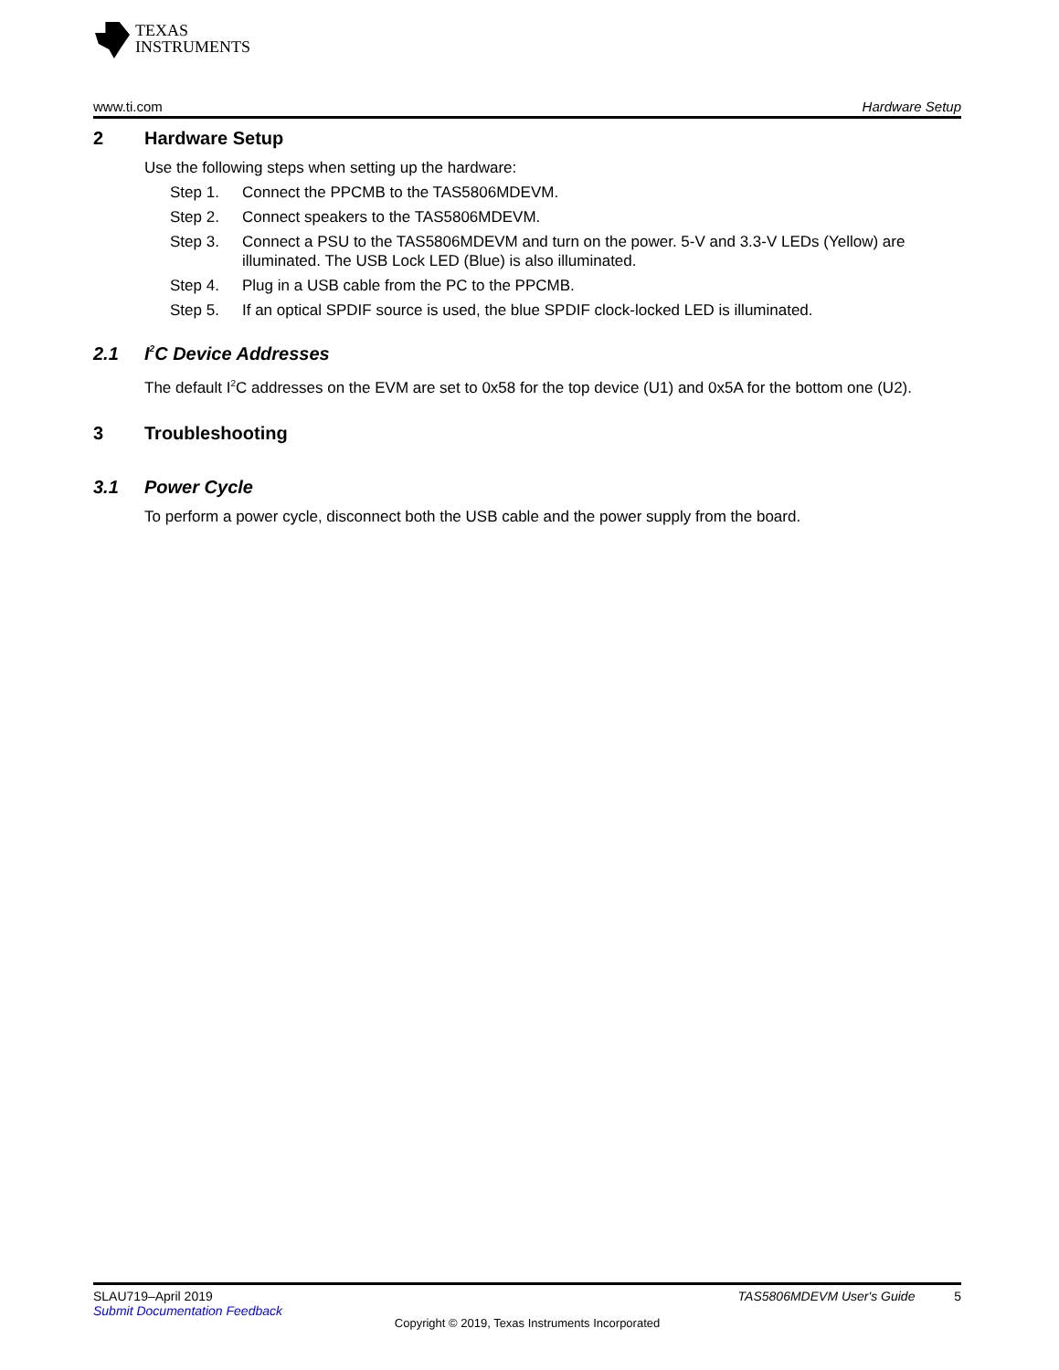TEXAS
INSTRUMENTS
www.ti.com Hardware Setup
2 Hardware Setup
Use the following steps when setting up the hardware:
Step 1. Connect the PPCMB to the TAS5806MDEVM.
Step 2. Connect speakers to the TAS5806MDEVM.
Step 3. Connect a PSU to the TAS5806MDEVM and turn on the power. 5-V and 3.3-V LEDs (Yellow) are illuminated. The USB Lock LED (Blue) is also illuminated.
Step 4. Plug in a USB cable from the PC to the PPCMB.
Step 5. If an optical SPDIF source is used, the blue SPDIF clock-locked LED is illuminated.
2.1 I<sup>2</sup>C Device Addresses
The default I<sup>2</sup>C addresses on the EVM are set to 0x58 for the top device (U1) and 0x5A for the bottom one (U2).
3 Troubleshooting
3.1 Power Cycle
To perform a power cycle, disconnect both the USB cable and the power supply from the board.
SLAU719–April 2019 TAS5806MDEVM User's Guide 5
Submit Documentation Feedback
Copyright © 2019, Texas Instruments Incorporated